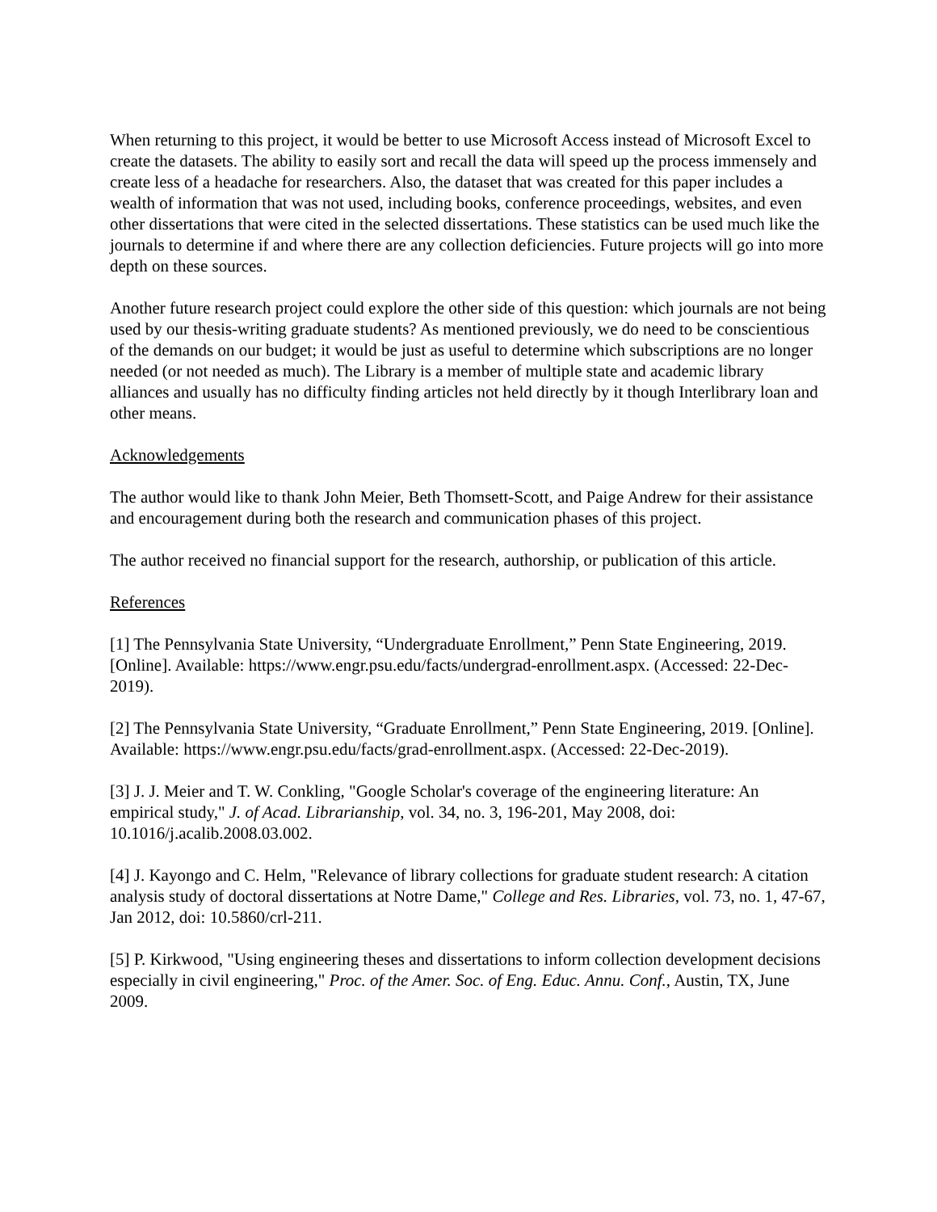When returning to this project, it would be better to use Microsoft Access instead of Microsoft Excel to create the datasets. The ability to easily sort and recall the data will speed up the process immensely and create less of a headache for researchers. Also, the dataset that was created for this paper includes a wealth of information that was not used, including books, conference proceedings, websites, and even other dissertations that were cited in the selected dissertations. These statistics can be used much like the journals to determine if and where there are any collection deficiencies. Future projects will go into more depth on these sources.
Another future research project could explore the other side of this question: which journals are not being used by our thesis-writing graduate students? As mentioned previously, we do need to be conscientious of the demands on our budget; it would be just as useful to determine which subscriptions are no longer needed (or not needed as much). The Library is a member of multiple state and academic library alliances and usually has no difficulty finding articles not held directly by it though Interlibrary loan and other means.
Acknowledgements
The author would like to thank John Meier, Beth Thomsett-Scott, and Paige Andrew for their assistance and encouragement during both the research and communication phases of this project.
The author received no financial support for the research, authorship, or publication of this article.
References
[1] The Pennsylvania State University, “Undergraduate Enrollment,” Penn State Engineering, 2019. [Online]. Available: https://www.engr.psu.edu/facts/undergrad-enrollment.aspx. (Accessed: 22-Dec-2019).
[2] The Pennsylvania State University, “Graduate Enrollment,” Penn State Engineering, 2019. [Online]. Available: https://www.engr.psu.edu/facts/grad-enrollment.aspx. (Accessed: 22-Dec-2019).
[3] J. J. Meier and T. W. Conkling, "Google Scholar's coverage of the engineering literature: An empirical study," J. of Acad. Librarianship, vol. 34, no. 3, 196-201, May 2008, doi: 10.1016/j.acalib.2008.03.002.
[4] J. Kayongo and C. Helm, "Relevance of library collections for graduate student research: A citation analysis study of doctoral dissertations at Notre Dame," College and Res. Libraries, vol. 73, no. 1, 47-67, Jan 2012, doi: 10.5860/crl-211.
[5] P. Kirkwood, "Using engineering theses and dissertations to inform collection development decisions especially in civil engineering," Proc. of the Amer. Soc. of Eng. Educ. Annu. Conf., Austin, TX, June 2009.